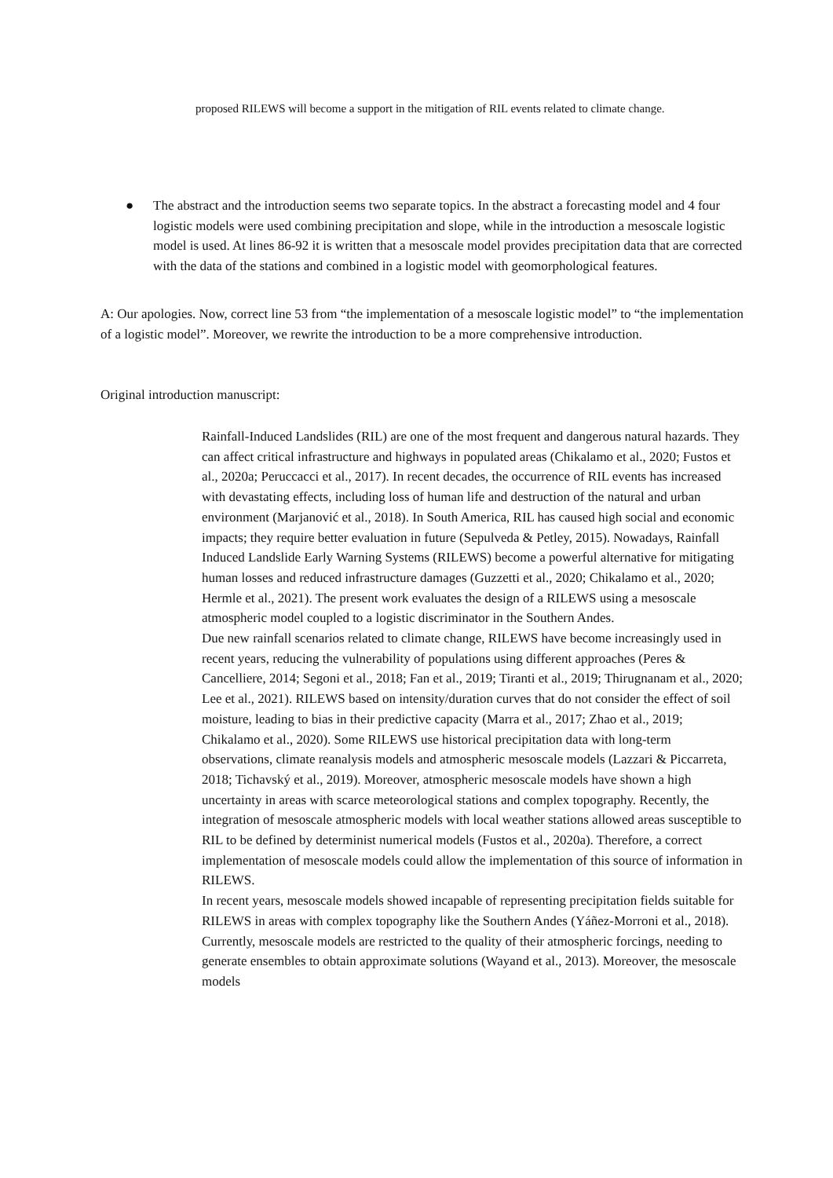proposed RILEWS will become a support in the mitigation of RIL events related to climate change.
● The abstract and the introduction seems two separate topics. In the abstract a forecasting model and 4 four logistic models were used combining precipitation and slope, while in the introduction a mesoscale logistic model is used. At lines 86-92 it is written that a mesoscale model provides precipitation data that are corrected with the data of the stations and combined in a logistic model with geomorphological features.
A: Our apologies. Now, correct line 53 from “the implementation of a mesoscale logistic model” to “the implementation of a logistic model”. Moreover, we rewrite the introduction to be a more comprehensive introduction.
Original introduction manuscript:
Rainfall-Induced Landslides (RIL) are one of the most frequent and dangerous natural hazards. They can affect critical infrastructure and highways in populated areas (Chikalamo et al., 2020; Fustos et al., 2020a; Peruccacci et al., 2017). In recent decades, the occurrence of RIL events has increased with devastating effects, including loss of human life and destruction of the natural and urban environment (Marjanović et al., 2018). In South America, RIL has caused high social and economic impacts; they require better evaluation in future (Sepulveda & Petley, 2015). Nowadays, Rainfall Induced Landslide Early Warning Systems (RILEWS) become a powerful alternative for mitigating human losses and reduced infrastructure damages (Guzzetti et al., 2020; Chikalamo et al., 2020; Hermle et al., 2021). The present work evaluates the design of a RILEWS using a mesoscale atmospheric model coupled to a logistic discriminator in the Southern Andes.
Due new rainfall scenarios related to climate change, RILEWS have become increasingly used in recent years, reducing the vulnerability of populations using different approaches (Peres & Cancelliere, 2014; Segoni et al., 2018; Fan et al., 2019; Tiranti et al., 2019; Thirugnanam et al., 2020; Lee et al., 2021). RILEWS based on intensity/duration curves that do not consider the effect of soil moisture, leading to bias in their predictive capacity (Marra et al., 2017; Zhao et al., 2019; Chikalamo et al., 2020). Some RILEWS use historical precipitation data with long-term observations, climate reanalysis models and atmospheric mesoscale models (Lazzari & Piccarreta, 2018; Tichavský et al., 2019). Moreover, atmospheric mesoscale models have shown a high uncertainty in areas with scarce meteorological stations and complex topography. Recently, the integration of mesoscale atmospheric models with local weather stations allowed areas susceptible to RIL to be defined by determinist numerical models (Fustos et al., 2020a). Therefore, a correct implementation of mesoscale models could allow the implementation of this source of information in RILEWS.
In recent years, mesoscale models showed incapable of representing precipitation fields suitable for RILEWS in areas with complex topography like the Southern Andes (Yáñez-Morroni et al., 2018). Currently, mesoscale models are restricted to the quality of their atmospheric forcings, needing to generate ensembles to obtain approximate solutions (Wayand et al., 2013). Moreover, the mesoscale models